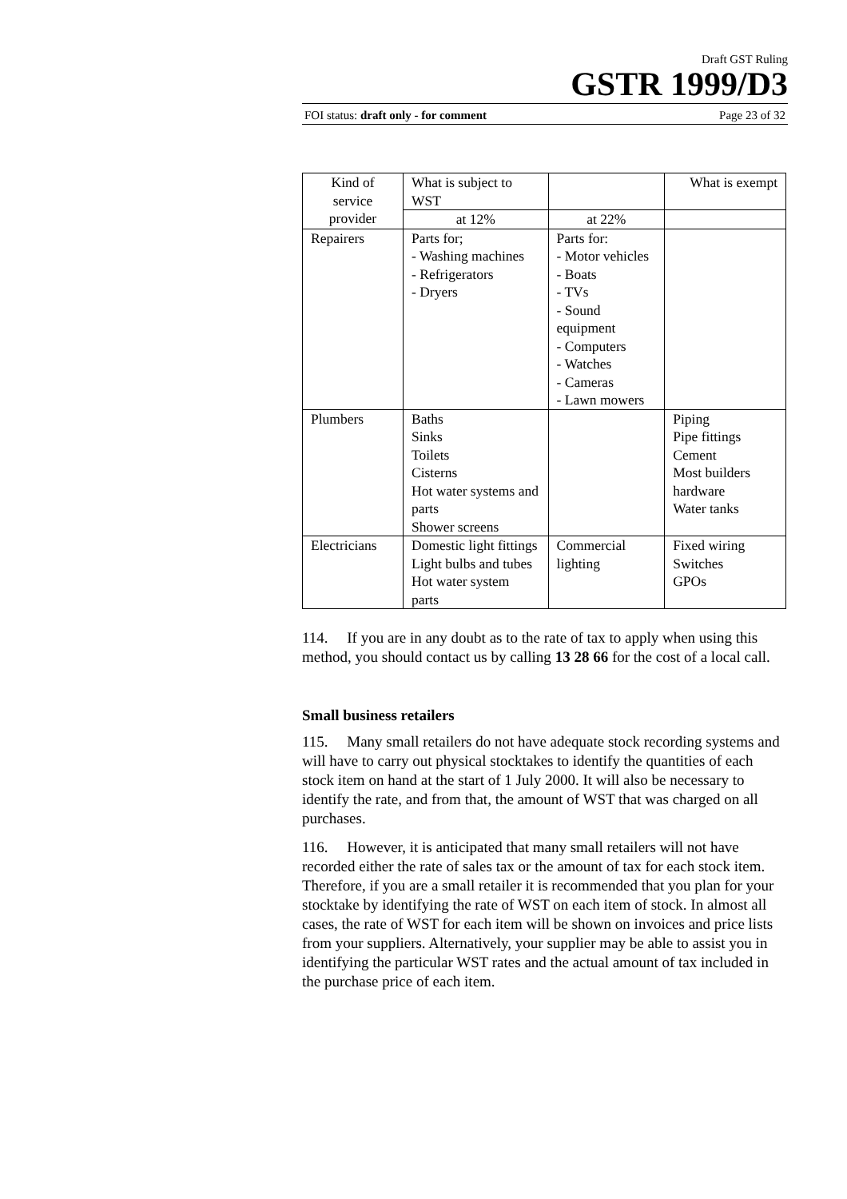Draft GST Ruling
GSTR 1999/D3
FOI status: draft only - for comment Page 23 of 32
| Kind of service provider | What is subject to WST | | What is exempt |
| | at 12% | at 22% | |
| Repairers | Parts for; - Washing machines - Refrigerators - Dryers | Parts for: - Motor vehicles - Boats - TVs - Sound equipment - Computers - Watches - Cameras - Lawn mowers | |
| Plumbers | Baths Sinks Toilets Cisterns Hot water systems and parts Shower screens | | Piping Pipe fittings Cement Most builders hardware Water tanks |
| Electricians | Domestic light fittings Light bulbs and tubes Hot water system parts | Commercial lighting | Fixed wiring Switches GPOs |
114. If you are in any doubt as to the rate of tax to apply when using this method, you should contact us by calling 13 28 66 for the cost of a local call.
Small business retailers
115. Many small retailers do not have adequate stock recording systems and will have to carry out physical stocktakes to identify the quantities of each stock item on hand at the start of 1 July 2000. It will also be necessary to identify the rate, and from that, the amount of WST that was charged on all purchases.
116. However, it is anticipated that many small retailers will not have recorded either the rate of sales tax or the amount of tax for each stock item. Therefore, if you are a small retailer it is recommended that you plan for your stocktake by identifying the rate of WST on each item of stock. In almost all cases, the rate of WST for each item will be shown on invoices and price lists from your suppliers. Alternatively, your supplier may be able to assist you in identifying the particular WST rates and the actual amount of tax included in the purchase price of each item.